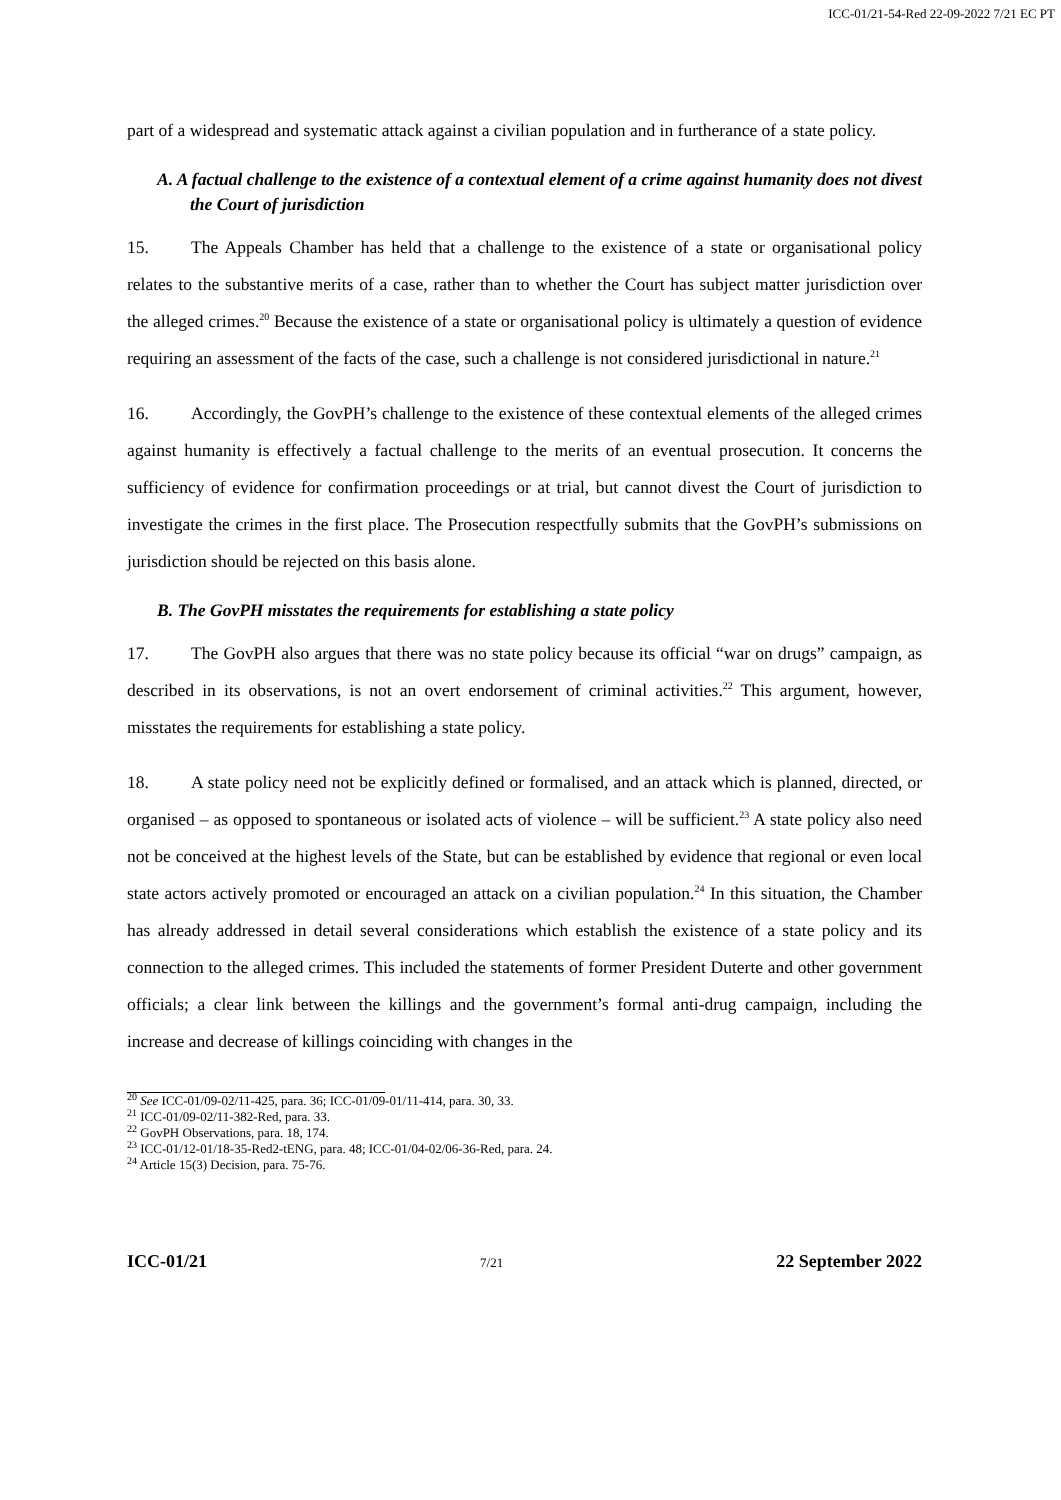ICC-01/21-54-Red 22-09-2022 7/21 EC PT
part of a widespread and systematic attack against a civilian population and in furtherance of a state policy.
A. A factual challenge to the existence of a contextual element of a crime against humanity does not divest the Court of jurisdiction
15. The Appeals Chamber has held that a challenge to the existence of a state or organisational policy relates to the substantive merits of a case, rather than to whether the Court has subject matter jurisdiction over the alleged crimes.<sup>20</sup> Because the existence of a state or organisational policy is ultimately a question of evidence requiring an assessment of the facts of the case, such a challenge is not considered jurisdictional in nature.<sup>21</sup>
16. Accordingly, the GovPH’s challenge to the existence of these contextual elements of the alleged crimes against humanity is effectively a factual challenge to the merits of an eventual prosecution. It concerns the sufficiency of evidence for confirmation proceedings or at trial, but cannot divest the Court of jurisdiction to investigate the crimes in the first place. The Prosecution respectfully submits that the GovPH’s submissions on jurisdiction should be rejected on this basis alone.
B. The GovPH misstates the requirements for establishing a state policy
17. The GovPH also argues that there was no state policy because its official “war on drugs” campaign, as described in its observations, is not an overt endorsement of criminal activities.<sup>22</sup> This argument, however, misstates the requirements for establishing a state policy.
18. A state policy need not be explicitly defined or formalised, and an attack which is planned, directed, or organised – as opposed to spontaneous or isolated acts of violence – will be sufficient.<sup>23</sup> A state policy also need not be conceived at the highest levels of the State, but can be established by evidence that regional or even local state actors actively promoted or encouraged an attack on a civilian population.<sup>24</sup> In this situation, the Chamber has already addressed in detail several considerations which establish the existence of a state policy and its connection to the alleged crimes. This included the statements of former President Duterte and other government officials; a clear link between the killings and the government’s formal anti-drug campaign, including the increase and decrease of killings coinciding with changes in the
<sup>20</sup> See ICC-01/09-02/11-425, para. 36; ICC-01/09-01/11-414, para. 30, 33.
<sup>21</sup> ICC-01/09-02/11-382-Red, para. 33.
<sup>22</sup> GovPH Observations, para. 18, 174.
<sup>23</sup> ICC-01/12-01/18-35-Red2-tENG, para. 48; ICC-01/04-02/06-36-Red, para. 24.
<sup>24</sup> Article 15(3) Decision, para. 75-76.
ICC-01/21 7/21 22 September 2022